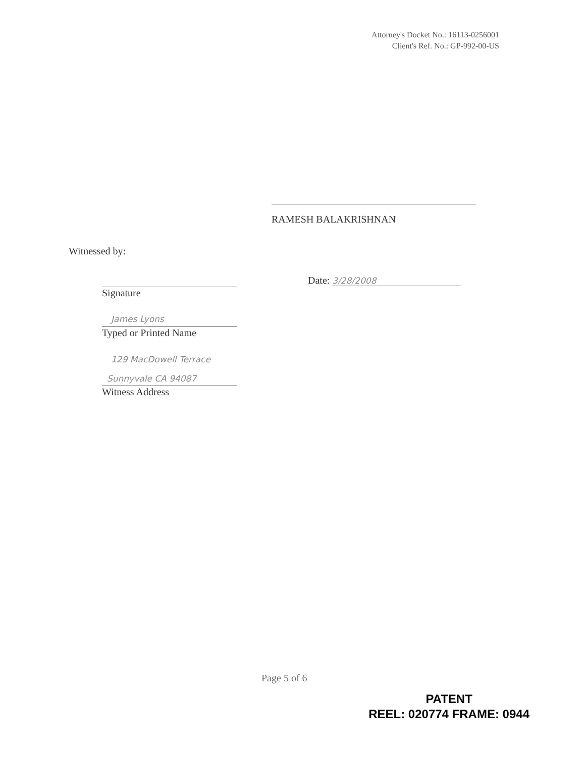Attorney's Docket No.: 16113-0256001
Client's Ref. No.: GP-992-00-US
RAMESH BALAKRISHNAN
Witnessed by:
Signature
Date: 3/28/2008
James Lyons
Typed or Printed Name
129 MacDowell Terrace
Sunnyvale CA 94087
Witness Address
Page 5 of 6
PATENT
REEL: 020774 FRAME: 0944